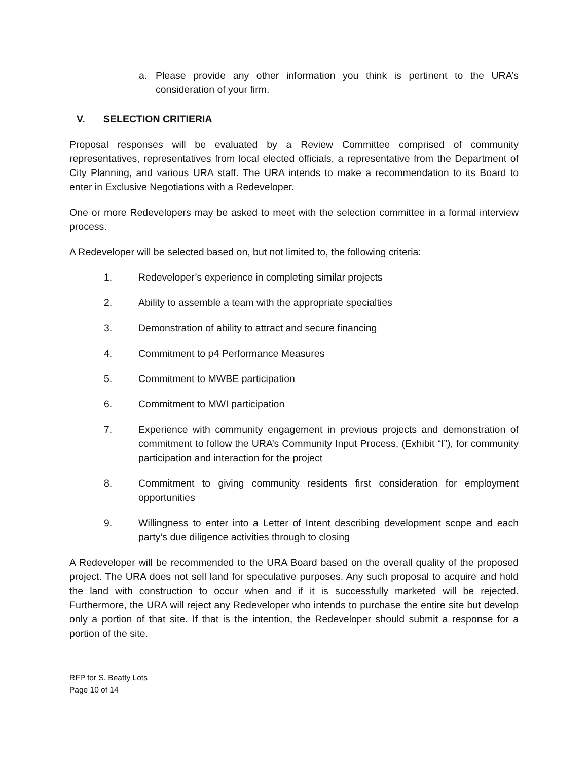a. Please provide any other information you think is pertinent to the URA’s consideration of your firm.
V. SELECTION CRITIERIA
Proposal responses will be evaluated by a Review Committee comprised of community representatives, representatives from local elected officials, a representative from the Department of City Planning, and various URA staff. The URA intends to make a recommendation to its Board to enter in Exclusive Negotiations with a Redeveloper.
One or more Redevelopers may be asked to meet with the selection committee in a formal interview process.
A Redeveloper will be selected based on, but not limited to, the following criteria:
1. Redeveloper’s experience in completing similar projects
2. Ability to assemble a team with the appropriate specialties
3. Demonstration of ability to attract and secure financing
4. Commitment to p4 Performance Measures
5. Commitment to MWBE participation
6. Commitment to MWI participation
7. Experience with community engagement in previous projects and demonstration of commitment to follow the URA’s Community Input Process, (Exhibit “I”), for community participation and interaction for the project
8. Commitment to giving community residents first consideration for employment opportunities
9. Willingness to enter into a Letter of Intent describing development scope and each party’s due diligence activities through to closing
A Redeveloper will be recommended to the URA Board based on the overall quality of the proposed project. The URA does not sell land for speculative purposes. Any such proposal to acquire and hold the land with construction to occur when and if it is successfully marketed will be rejected. Furthermore, the URA will reject any Redeveloper who intends to purchase the entire site but develop only a portion of that site. If that is the intention, the Redeveloper should submit a response for a portion of the site.
RFP for S. Beatty Lots
Page 10 of 14